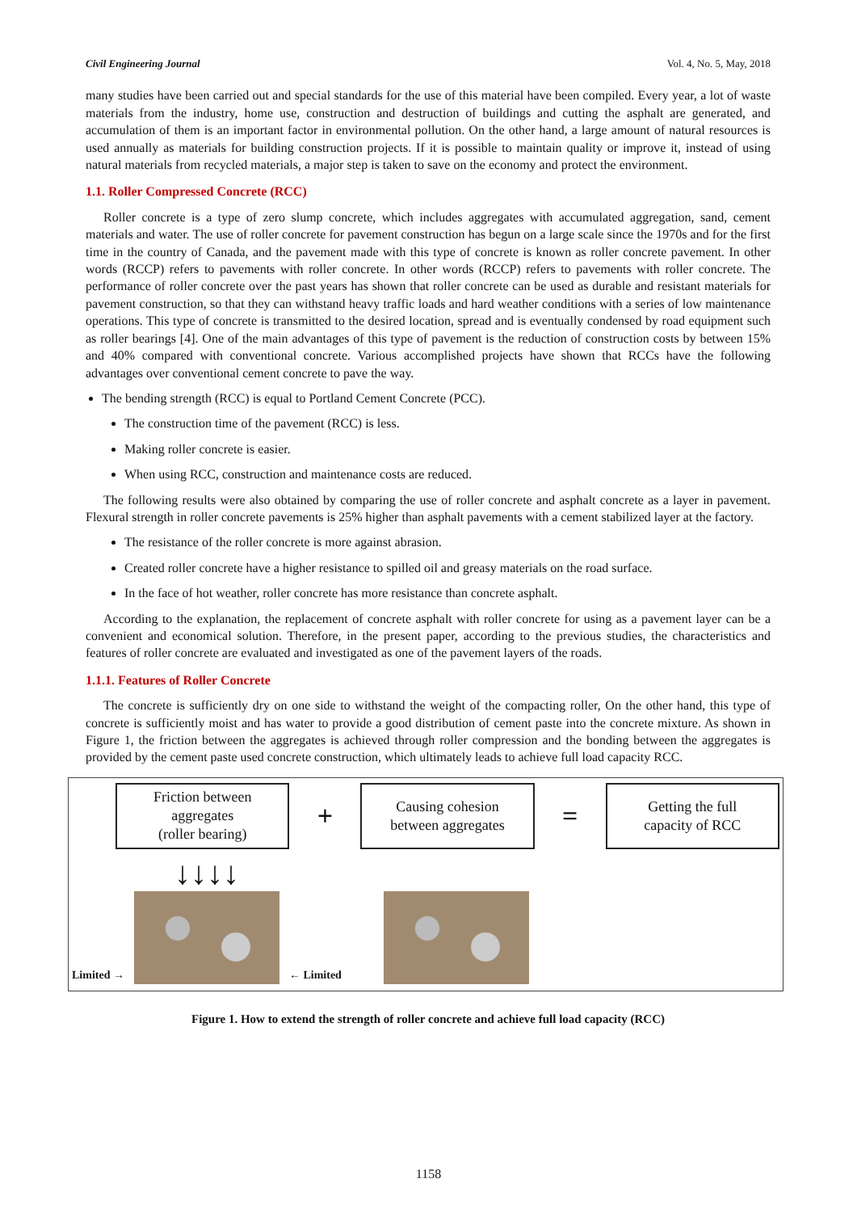Civil Engineering Journal Vol. 4, No. 5, May, 2018
many studies have been carried out and special standards for the use of this material have been compiled. Every year, a lot of waste materials from the industry, home use, construction and destruction of buildings and cutting the asphalt are generated, and accumulation of them is an important factor in environmental pollution. On the other hand, a large amount of natural resources is used annually as materials for building construction projects. If it is possible to maintain quality or improve it, instead of using natural materials from recycled materials, a major step is taken to save on the economy and protect the environment.
1.1. Roller Compressed Concrete (RCC)
Roller concrete is a type of zero slump concrete, which includes aggregates with accumulated aggregation, sand, cement materials and water. The use of roller concrete for pavement construction has begun on a large scale since the 1970s and for the first time in the country of Canada, and the pavement made with this type of concrete is known as roller concrete pavement. In other words (RCCP) refers to pavements with roller concrete. In other words (RCCP) refers to pavements with roller concrete. The performance of roller concrete over the past years has shown that roller concrete can be used as durable and resistant materials for pavement construction, so that they can withstand heavy traffic loads and hard weather conditions with a series of low maintenance operations. This type of concrete is transmitted to the desired location, spread and is eventually condensed by road equipment such as roller bearings [4]. One of the main advantages of this type of pavement is the reduction of construction costs by between 15% and 40% compared with conventional concrete. Various accomplished projects have shown that RCCs have the following advantages over conventional cement concrete to pave the way.
The bending strength (RCC) is equal to Portland Cement Concrete (PCC).
The construction time of the pavement (RCC) is less.
Making roller concrete is easier.
When using RCC, construction and maintenance costs are reduced.
The following results were also obtained by comparing the use of roller concrete and asphalt concrete as a layer in pavement. Flexural strength in roller concrete pavements is 25% higher than asphalt pavements with a cement stabilized layer at the factory.
The resistance of the roller concrete is more against abrasion.
Created roller concrete have a higher resistance to spilled oil and greasy materials on the road surface.
In the face of hot weather, roller concrete has more resistance than concrete asphalt.
According to the explanation, the replacement of concrete asphalt with roller concrete for using as a pavement layer can be a convenient and economical solution. Therefore, in the present paper, according to the previous studies, the characteristics and features of roller concrete are evaluated and investigated as one of the pavement layers of the roads.
1.1.1. Features of Roller Concrete
The concrete is sufficiently dry on one side to withstand the weight of the compacting roller, On the other hand, this type of concrete is sufficiently moist and has water to provide a good distribution of cement paste into the concrete mixture. As shown in Figure 1, the friction between the aggregates is achieved through roller compression and the bonding between the aggregates is provided by the cement paste used concrete construction, which ultimately leads to achieve full load capacity RCC.
Friction between
aggregates
(roller bearing)
+
Causing cohesion
between aggregates
=
Getting the full
capacity of RCC
Limited →
↓↓↓↓
← Limited
Figure 1. How to extend the strength of roller concrete and achieve full load capacity (RCC)
1158